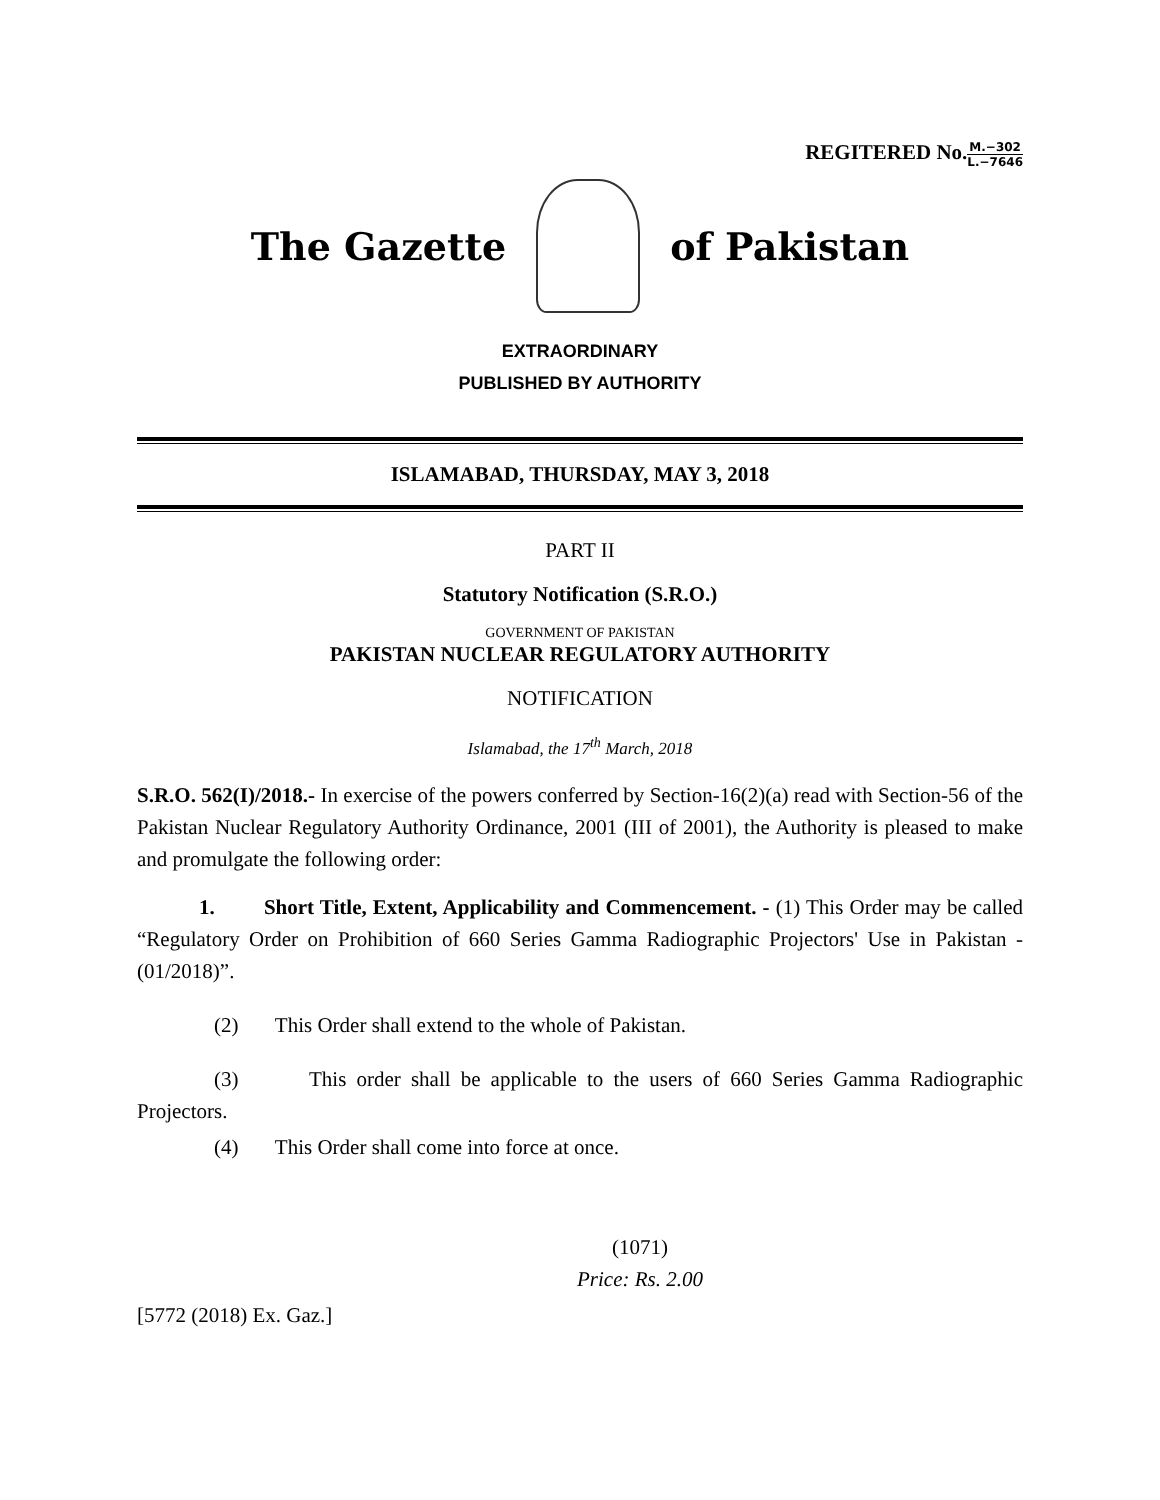REGITERED No.M.−302 L.−7646
The Gazette of Pakistan
EXTRAORDINARY
PUBLISHED BY AUTHORITY
ISLAMABAD, THURSDAY, MAY 3, 2018
PART II
Statutory Notification (S.R.O.)
GOVERNMENT OF PAKISTAN
PAKISTAN NUCLEAR REGULATORY AUTHORITY
NOTIFICATION
Islamabad, the 17<sup>th</sup> March, 2018
S.R.O. 562(I)/2018.- In exercise of the powers conferred by Section-16(2)(a) read with Section-56 of the Pakistan Nuclear Regulatory Authority Ordinance, 2001 (III of 2001), the Authority is pleased to make and promulgate the following order:
1. Short Title, Extent, Applicability and Commencement. - (1) This Order may be called “Regulatory Order on Prohibition of 660 Series Gamma Radiographic Projectors' Use in Pakistan - (01/2018)”.
(2) This Order shall extend to the whole of Pakistan.
(3) This order shall be applicable to the users of 660 Series Gamma Radiographic Projectors.
(4) This Order shall come into force at once.
(1071)
Price: Rs. 2.00
[5772 (2018) Ex. Gaz.]